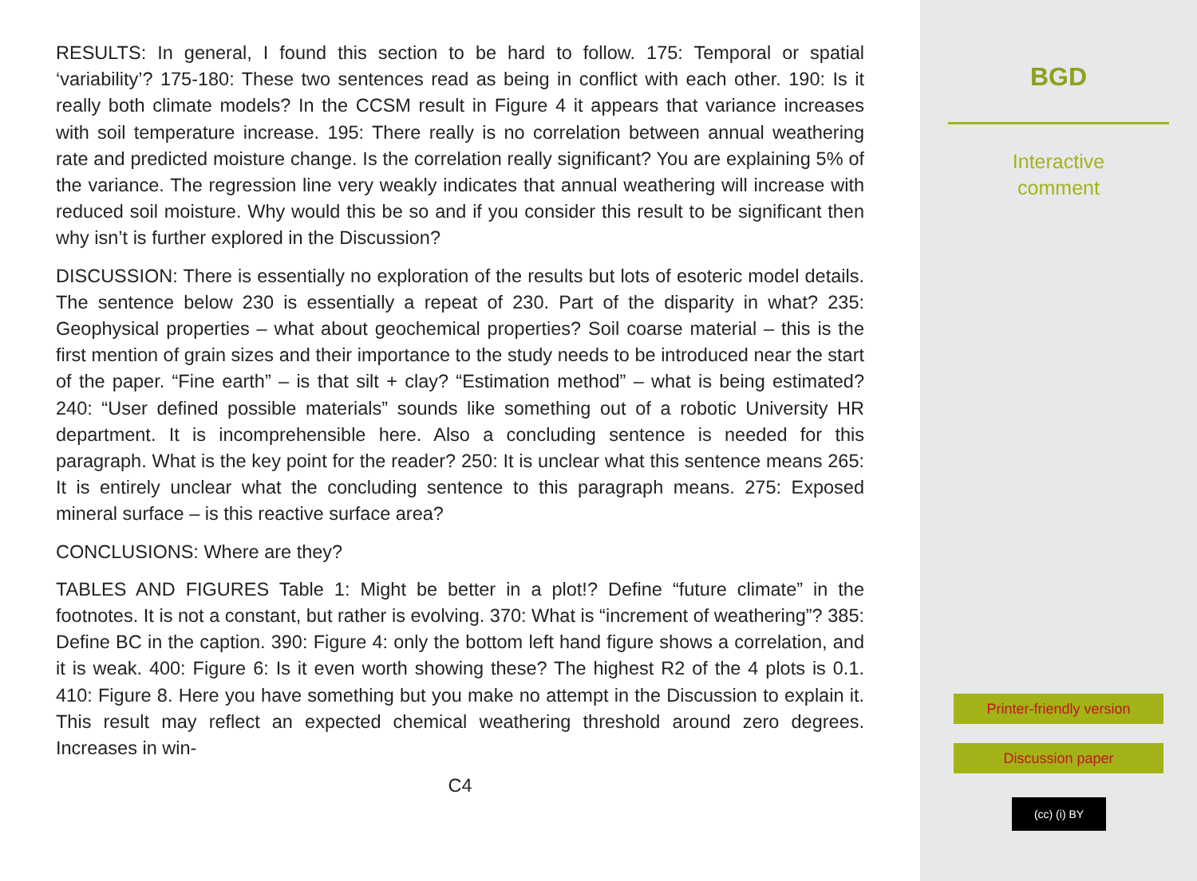RESULTS: In general, I found this section to be hard to follow. 175: Temporal or spatial ‘variability’? 175-180: These two sentences read as being in conflict with each other. 190: Is it really both climate models? In the CCSM result in Figure 4 it appears that variance increases with soil temperature increase. 195: There really is no correlation between annual weathering rate and predicted moisture change. Is the correlation really significant? You are explaining 5% of the variance. The regression line very weakly indicates that annual weathering will increase with reduced soil moisture. Why would this be so and if you consider this result to be significant then why isn’t is further explored in the Discussion?
DISCUSSION: There is essentially no exploration of the results but lots of esoteric model details. The sentence below 230 is essentially a repeat of 230. Part of the disparity in what? 235: Geophysical properties – what about geochemical properties? Soil coarse material – this is the first mention of grain sizes and their importance to the study needs to be introduced near the start of the paper. “Fine earth” – is that silt + clay? “Estimation method” – what is being estimated? 240: “User defined possible materials” sounds like something out of a robotic University HR department. It is incomprehensible here. Also a concluding sentence is needed for this paragraph. What is the key point for the reader? 250: It is unclear what this sentence means 265: It is entirely unclear what the concluding sentence to this paragraph means. 275: Exposed mineral surface – is this reactive surface area?
CONCLUSIONS: Where are they?
TABLES AND FIGURES Table 1: Might be better in a plot!? Define “future climate” in the footnotes. It is not a constant, but rather is evolving. 370: What is “increment of weathering”? 385: Define BC in the caption. 390: Figure 4: only the bottom left hand figure shows a correlation, and it is weak. 400: Figure 6: Is it even worth showing these? The highest R2 of the 4 plots is 0.1. 410: Figure 8. Here you have something but you make no attempt in the Discussion to explain it. This result may reflect an expected chemical weathering threshold around zero degrees. Increases in win-
C4
BGD
Interactive
comment
Printer-friendly version
Discussion paper
(cc) (i) BY